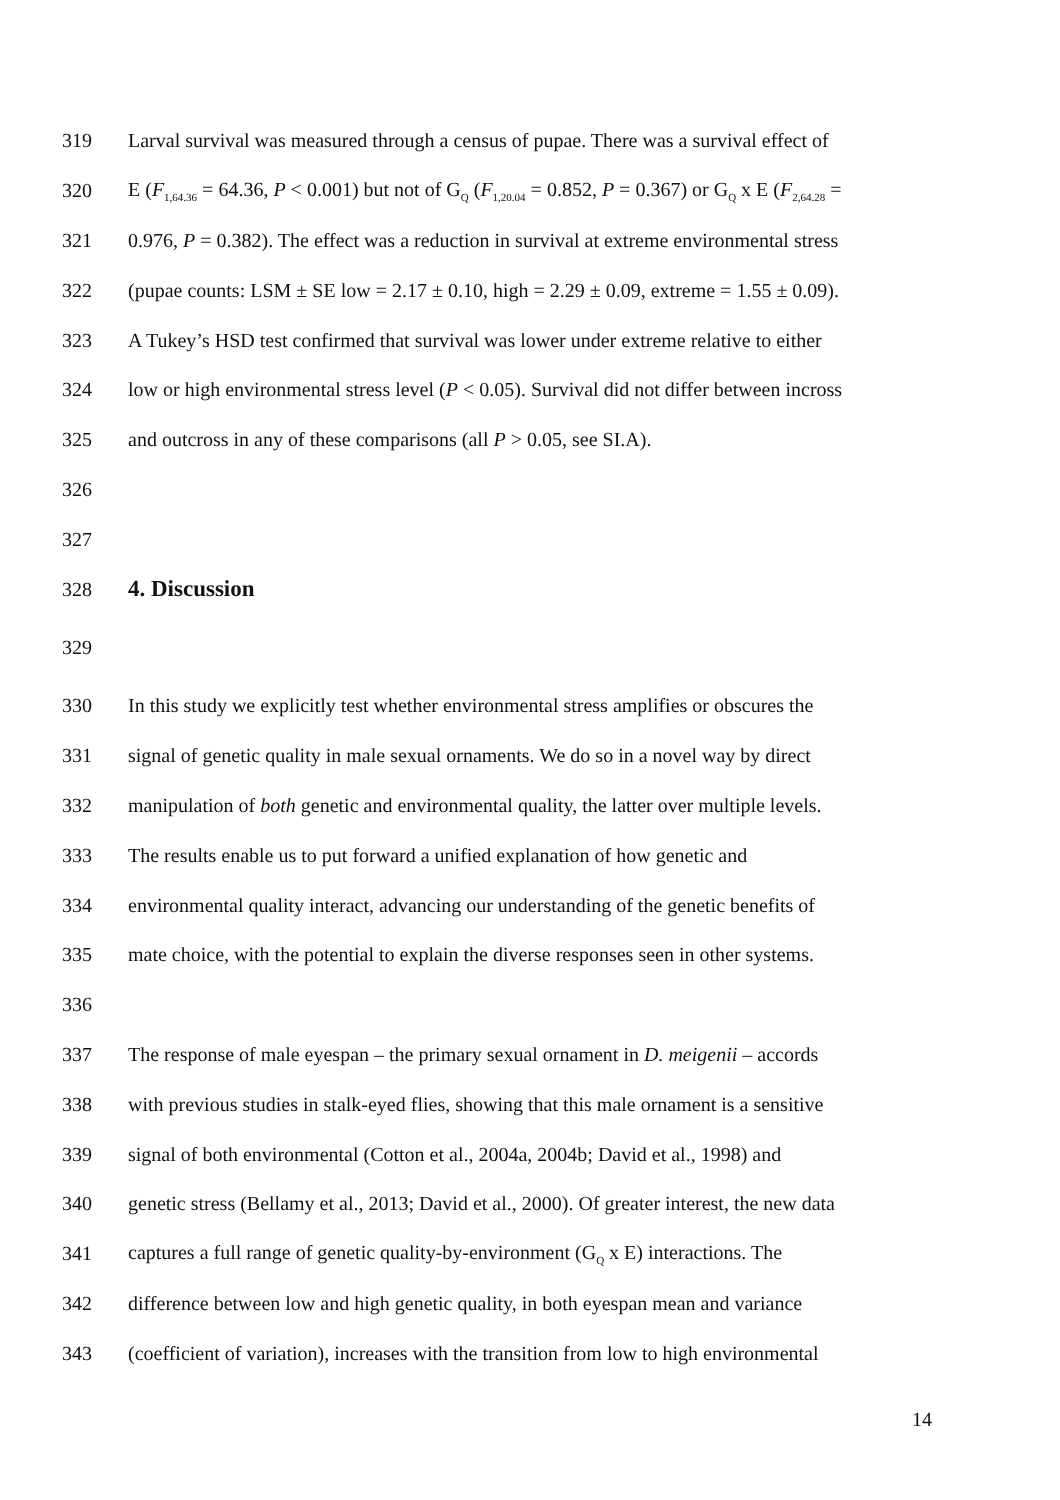319 Larval survival was measured through a census of pupae. There was a survival effect of
320 E (F<sub>1,64.36</sub> = 64.36, P < 0.001) but not of G<sub>Q</sub> (F<sub>1,20.04</sub> = 0.852, P = 0.367) or G<sub>Q</sub> x E (F<sub>2,64.28</sub> =
321 0.976, P = 0.382). The effect was a reduction in survival at extreme environmental stress
322 (pupae counts: LSM ± SE low = 2.17 ± 0.10, high = 2.29 ± 0.09, extreme = 1.55 ± 0.09).
323 A Tukey’s HSD test confirmed that survival was lower under extreme relative to either
324 low or high environmental stress level (P < 0.05). Survival did not differ between incross
325 and outcross in any of these comparisons (all P > 0.05, see SI.A).
326
327
328
4. Discussion
329
330 In this study we explicitly test whether environmental stress amplifies or obscures the
331 signal of genetic quality in male sexual ornaments. We do so in a novel way by direct
332 manipulation of both genetic and environmental quality, the latter over multiple levels.
333 The results enable us to put forward a unified explanation of how genetic and
334 environmental quality interact, advancing our understanding of the genetic benefits of
335 mate choice, with the potential to explain the diverse responses seen in other systems.
336
337 The response of male eyespan – the primary sexual ornament in D. meigenii – accords
338 with previous studies in stalk-eyed flies, showing that this male ornament is a sensitive
339 signal of both environmental (Cotton et al., 2004a, 2004b; David et al., 1998) and
340 genetic stress (Bellamy et al., 2013; David et al., 2000). Of greater interest, the new data
341 captures a full range of genetic quality-by-environment (G<sub>Q</sub> x E) interactions. The
342 difference between low and high genetic quality, in both eyespan mean and variance
343 (coefficient of variation), increases with the transition from low to high environmental
14